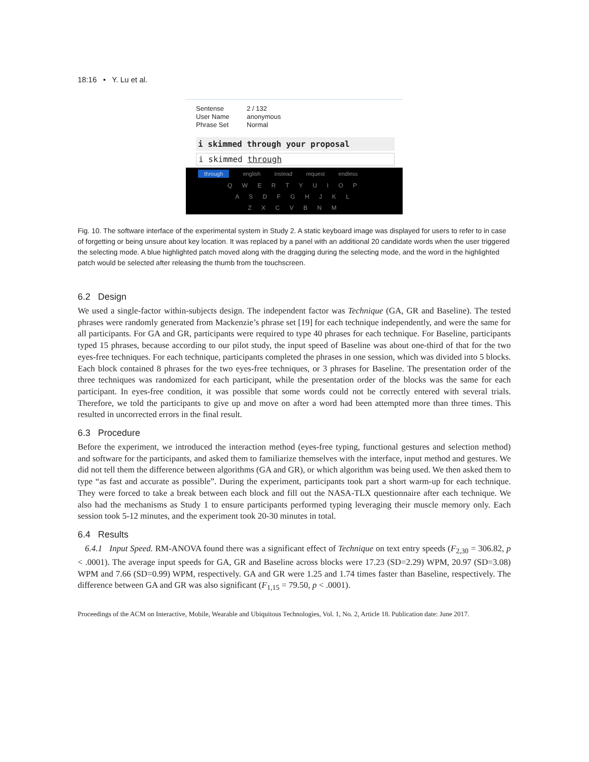18:16 • Y. Lu et al.
Sentense 2 / 132
User Name anonymous
Phrase Set Normal
i skimmed through your proposal
i skimmed through
through english instead request endless
Q W E R T Y U I O P
A S D F G H J K L
Z X C V B N M
Fig. 10. The software interface of the experimental system in Study 2. A static keyboard image was displayed for users to refer to in case of forgetting or being unsure about key location. It was replaced by a panel with an additional 20 candidate words when the user triggered the selecting mode. A blue highlighted patch moved along with the dragging during the selecting mode, and the word in the highlighted patch would be selected after releasing the thumb from the touchscreen.
6.2 Design
We used a single-factor within-subjects design. The independent factor was Technique (GA, GR and Baseline). The tested phrases were randomly generated from Mackenzie’s phrase set [19] for each technique independently, and were the same for all participants. For GA and GR, participants were required to type 40 phrases for each technique. For Baseline, participants typed 15 phrases, because according to our pilot study, the input speed of Baseline was about one-third of that for the two eyes-free techniques. For each technique, participants completed the phrases in one session, which was divided into 5 blocks. Each block contained 8 phrases for the two eyes-free techniques, or 3 phrases for Baseline. The presentation order of the three techniques was randomized for each participant, while the presentation order of the blocks was the same for each participant. In eyes-free condition, it was possible that some words could not be correctly entered with several trials. Therefore, we told the participants to give up and move on after a word had been attempted more than three times. This resulted in uncorrected errors in the final result.
6.3 Procedure
Before the experiment, we introduced the interaction method (eyes-free typing, functional gestures and selection method) and software for the participants, and asked them to familiarize themselves with the interface, input method and gestures. We did not tell them the difference between algorithms (GA and GR), or which algorithm was being used. We then asked them to type “as fast and accurate as possible”. During the experiment, participants took part a short warm-up for each technique. They were forced to take a break between each block and fill out the NASA-TLX questionnaire after each technique. We also had the mechanisms as Study 1 to ensure participants performed typing leveraging their muscle memory only. Each session took 5-12 minutes, and the experiment took 20-30 minutes in total.
6.4 Results
6.4.1 Input Speed. RM-ANOVA found there was a significant effect of Technique on text entry speeds (F<sub>2,30</sub> = 306.82, p < .0001). The average input speeds for GA, GR and Baseline across blocks were 17.23 (SD=2.29) WPM, 20.97 (SD=3.08) WPM and 7.66 (SD=0.99) WPM, respectively. GA and GR were 1.25 and 1.74 times faster than Baseline, respectively. The difference between GA and GR was also significant (F<sub>1,15</sub> = 79.50, p < .0001).
Proceedings of the ACM on Interactive, Mobile, Wearable and Ubiquitous Technologies, Vol. 1, No. 2, Article 18. Publication date: June 2017.